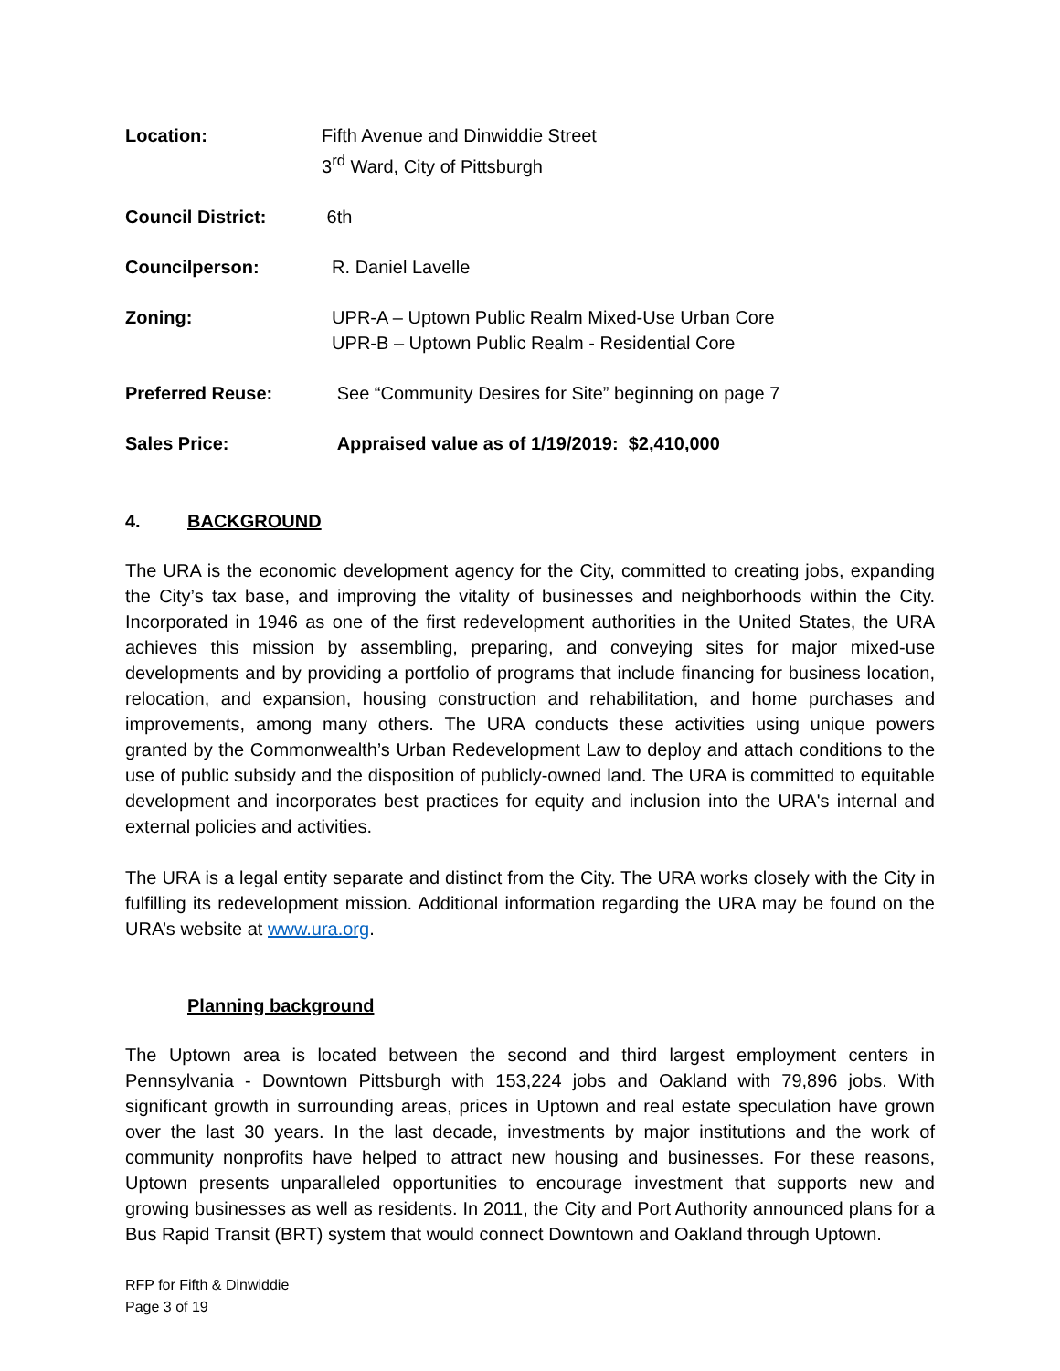| Location: | Fifth Avenue and Dinwiddie Street 3<sup>rd</sup> Ward, City of Pittsburgh |
| Council District: | 6th |
| Councilperson: | R. Daniel Lavelle |
| Zoning: | UPR-A – Uptown Public Realm Mixed-Use Urban Core UPR-B – Uptown Public Realm - Residential Core |
| Preferred Reuse: | See “Community Desires for Site” beginning on page 7 |
| Sales Price: | Appraised value as of 1/19/2019: $2,410,000 |
4. BACKGROUND
The URA is the economic development agency for the City, committed to creating jobs, expanding the City’s tax base, and improving the vitality of businesses and neighborhoods within the City. Incorporated in 1946 as one of the first redevelopment authorities in the United States, the URA achieves this mission by assembling, preparing, and conveying sites for major mixed-use developments and by providing a portfolio of programs that include financing for business location, relocation, and expansion, housing construction and rehabilitation, and home purchases and improvements, among many others. The URA conducts these activities using unique powers granted by the Commonwealth’s Urban Redevelopment Law to deploy and attach conditions to the use of public subsidy and the disposition of publicly-owned land. The URA is committed to equitable development and incorporates best practices for equity and inclusion into the URA's internal and external policies and activities.
The URA is a legal entity separate and distinct from the City. The URA works closely with the City in fulfilling its redevelopment mission. Additional information regarding the URA may be found on the URA’s website at www.ura.org.
Planning background
The Uptown area is located between the second and third largest employment centers in Pennsylvania - Downtown Pittsburgh with 153,224 jobs and Oakland with 79,896 jobs. With significant growth in surrounding areas, prices in Uptown and real estate speculation have grown over the last 30 years. In the last decade, investments by major institutions and the work of community nonprofits have helped to attract new housing and businesses. For these reasons, Uptown presents unparalleled opportunities to encourage investment that supports new and growing businesses as well as residents. In 2011, the City and Port Authority announced plans for a Bus Rapid Transit (BRT) system that would connect Downtown and Oakland through Uptown.
RFP for Fifth & Dinwiddie
Page 3 of 19